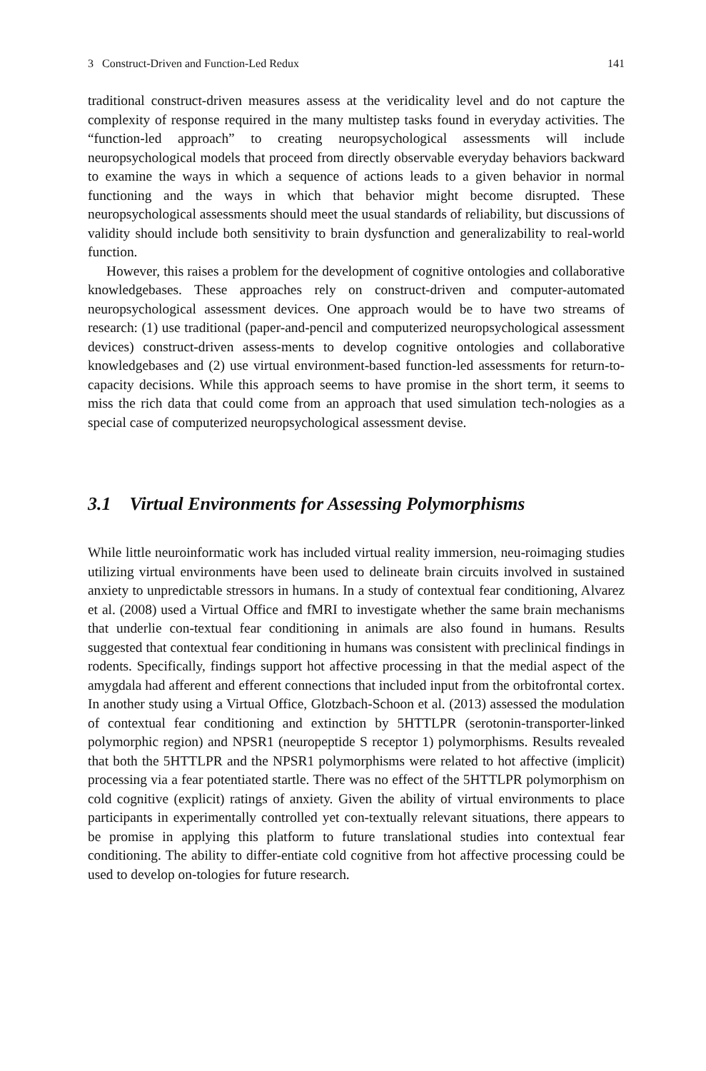3 Construct-Driven and Function-Led Redux 141
traditional construct-driven measures assess at the veridicality level and do not capture the complexity of response required in the many multistep tasks found in everyday activities. The “function-led approach” to creating neuropsychological assessments will include neuropsychological models that proceed from directly observable everyday behaviors backward to examine the ways in which a sequence of actions leads to a given behavior in normal functioning and the ways in which that behavior might become disrupted. These neuropsychological assessments should meet the usual standards of reliability, but discussions of validity should include both sensitivity to brain dysfunction and generalizability to real-world function.
However, this raises a problem for the development of cognitive ontologies and collaborative knowledgebases. These approaches rely on construct-driven and computer-automated neuropsychological assessment devices. One approach would be to have two streams of research: (1) use traditional (paper-and-pencil and computerized neuropsychological assessment devices) construct-driven assess-ments to develop cognitive ontologies and collaborative knowledgebases and (2) use virtual environment-based function-led assessments for return-to-capacity decisions. While this approach seems to have promise in the short term, it seems to miss the rich data that could come from an approach that used simulation tech-nologies as a special case of computerized neuropsychological assessment devise.
3.1 Virtual Environments for Assessing Polymorphisms
While little neuroinformatic work has included virtual reality immersion, neu-roimaging studies utilizing virtual environments have been used to delineate brain circuits involved in sustained anxiety to unpredictable stressors in humans. In a study of contextual fear conditioning, Alvarez et al. (2008) used a Virtual Office and fMRI to investigate whether the same brain mechanisms that underlie con-textual fear conditioning in animals are also found in humans. Results suggested that contextual fear conditioning in humans was consistent with preclinical findings in rodents. Specifically, findings support hot affective processing in that the medial aspect of the amygdala had afferent and efferent connections that included input from the orbitofrontal cortex. In another study using a Virtual Office, Glotzbach-Schoon et al. (2013) assessed the modulation of contextual fear conditioning and extinction by 5HTTLPR (serotonin-transporter-linked polymorphic region) and NPSR1 (neuropeptide S receptor 1) polymorphisms. Results revealed that both the 5HTTLPR and the NPSR1 polymorphisms were related to hot affective (implicit) processing via a fear potentiated startle. There was no effect of the 5HTTLPR polymorphism on cold cognitive (explicit) ratings of anxiety. Given the ability of virtual environments to place participants in experimentally controlled yet con-textually relevant situations, there appears to be promise in applying this platform to future translational studies into contextual fear conditioning. The ability to differ-entiate cold cognitive from hot affective processing could be used to develop on-tologies for future research.